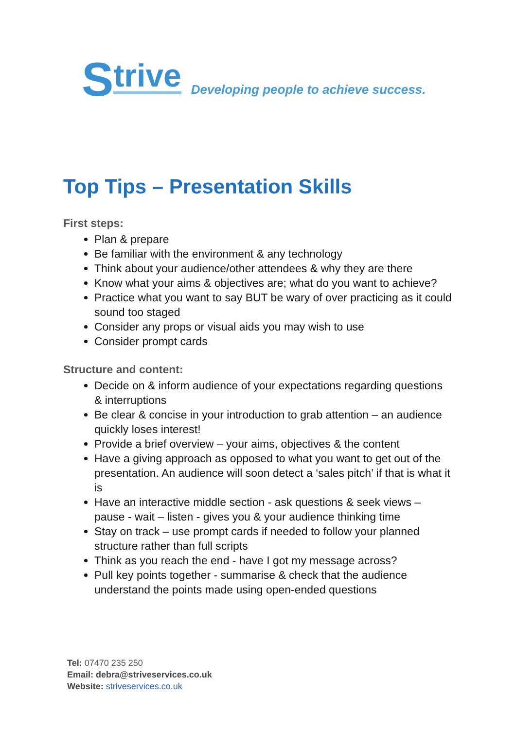Strive Developing people to achieve success.
Top Tips – Presentation Skills
First steps:
Plan & prepare
Be familiar with the environment & any technology
Think about your audience/other attendees & why they are there
Know what your aims & objectives are; what do you want to achieve?
Practice what you want to say BUT be wary of over practicing as it could sound too staged
Consider any props or visual aids you may wish to use
Consider prompt cards
Structure and content:
Decide on & inform audience of your expectations regarding questions & interruptions
Be clear & concise in your introduction to grab attention – an audience quickly loses interest!
Provide a brief overview – your aims, objectives & the content
Have a giving approach as opposed to what you want to get out of the presentation. An audience will soon detect a ‘sales pitch’ if that is what it is
Have an interactive middle section - ask questions & seek views – pause - wait – listen - gives you & your audience thinking time
Stay on track – use prompt cards if needed to follow your planned structure rather than full scripts
Think as you reach the end - have I got my message across?
Pull key points together - summarise & check that the audience understand the points made using open-ended questions
Tel: 07470 235 250
Email: debra@striveservices.co.uk
Website: striveservices.co.uk